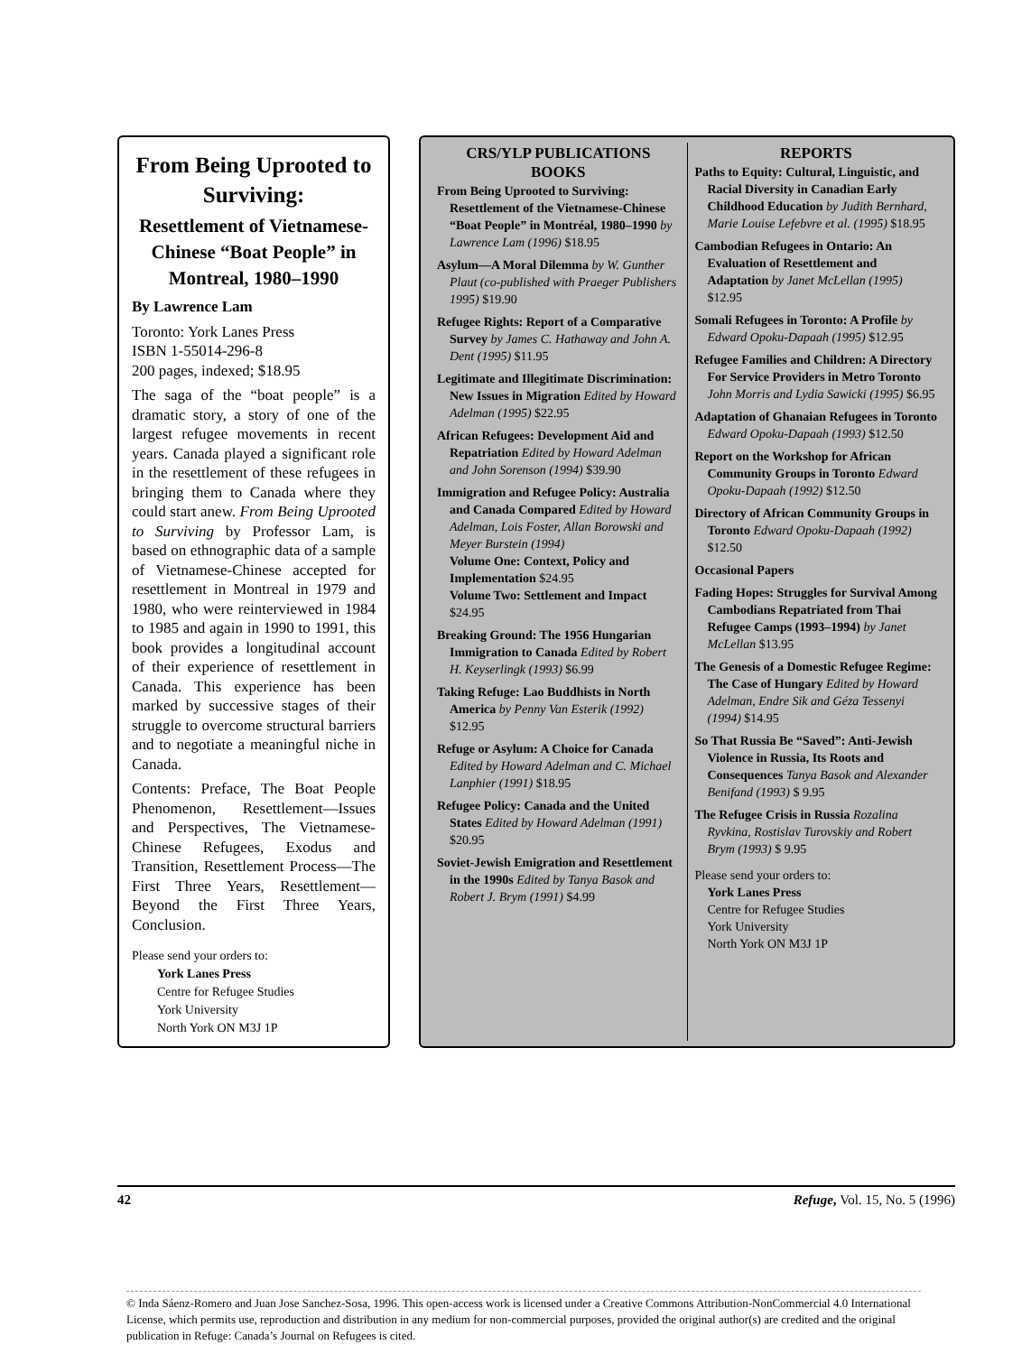From Being Uprooted to Surviving:
Resettlement of Vietnamese-Chinese “Boat People” in Montreal, 1980–1990
By Lawrence Lam
Toronto: York Lanes Press
ISBN 1-55014-296-8
200 pages, indexed; $18.95
The saga of the “boat people” is a dramatic story, a story of one of the largest refugee movements in recent years. Canada played a significant role in the resettlement of these refugees in bringing them to Canada where they could start anew. From Being Uprooted to Surviving by Professor Lam, is based on ethnographic data of a sample of Vietnamese-Chinese accepted for resettlement in Montreal in 1979 and 1980, who were reinterviewed in 1984 to 1985 and again in 1990 to 1991, this book provides a longitudinal account of their experience of resettlement in Canada. This experience has been marked by successive stages of their struggle to overcome structural barriers and to negotiate a meaningful niche in Canada.
Contents: Preface, The Boat People Phenomenon, Resettlement—Issues and Perspectives, The Vietnamese-Chinese Refugees, Exodus and Transition, Resettlement Process—The First Three Years, Resettlement—Beyond the First Three Years, Conclusion.
Please send your orders to:
York Lanes Press
Centre for Refugee Studies
York University
North York ON M3J 1P
CRS/YLP PUBLICATIONS
BOOKS
From Being Uprooted to Surviving: Resettlement of the Vietnamese-Chinese “Boat People” in Montréal, 1980–1990 by Lawrence Lam (1996) $18.95
Asylum—A Moral Dilemma by W. Gunther Plaut (co-published with Praeger Publishers 1995) $19.90
Refugee Rights: Report of a Comparative Survey by James C. Hathaway and John A. Dent (1995) $11.95
Legitimate and Illegitimate Discrimination: New Issues in Migration Edited by Howard Adelman (1995) $22.95
African Refugees: Development Aid and Repatriation Edited by Howard Adelman and John Sorenson (1994) $39.90
Immigration and Refugee Policy: Australia and Canada Compared Edited by Howard Adelman, Lois Foster, Allan Borowski and Meyer Burstein (1994)
Volume One: Context, Policy and Implementation $24.95
Volume Two: Settlement and Impact $24.95
Breaking Ground: The 1956 Hungarian Immigration to Canada Edited by Robert H. Keyserlingk (1993) $6.99
Taking Refuge: Lao Buddhists in North America by Penny Van Esterik (1992) $12.95
Refuge or Asylum: A Choice for Canada Edited by Howard Adelman and C. Michael Lanphier (1991) $18.95
Refugee Policy: Canada and the United States Edited by Howard Adelman (1991) $20.95
Soviet-Jewish Emigration and Resettlement in the 1990s Edited by Tanya Basok and Robert J. Brym (1991) $4.99
REPORTS
Paths to Equity: Cultural, Linguistic, and Racial Diversity in Canadian Early Childhood Education by Judith Bernhard, Marie Louise Lefebvre et al. (1995) $18.95
Cambodian Refugees in Ontario: An Evaluation of Resettlement and Adaptation by Janet McLellan (1995) $12.95
Somali Refugees in Toronto: A Profile by Edward Opoku-Dapaah (1995) $12.95
Refugee Families and Children: A Directory For Service Providers in Metro Toronto John Morris and Lydia Sawicki (1995) $6.95
Adaptation of Ghanaian Refugees in Toronto Edward Opoku-Dapaah (1993) $12.50
Report on the Workshop for African Community Groups in Toronto Edward Opoku-Dapaah (1992) $12.50
Directory of African Community Groups in Toronto Edward Opoku-Dapaah (1992) $12.50
Occasional Papers
Fading Hopes: Struggles for Survival Among Cambodians Repatriated from Thai Refugee Camps (1993–1994) by Janet McLellan $13.95
The Genesis of a Domestic Refugee Regime: The Case of Hungary Edited by Howard Adelman, Endre Sik and Géza Tessenyi (1994) $14.95
So That Russia Be “Saved”: Anti-Jewish Violence in Russia, Its Roots and Consequences Tanya Basok and Alexander Benifand (1993) $ 9.95
The Refugee Crisis in Russia Rozalina Ryvkina, Rostislav Turovskiy and Robert Brym (1993) $ 9.95
Please send your orders to:
York Lanes Press
Centre for Refugee Studies
York University
North York ON M3J 1P
42 Refuge, Vol. 15, No. 5 (1996)
© Inda Sáenz-Romero and Juan Jose Sanchez-Sosa, 1996. This open-access work is licensed under a Creative Commons Attribution-NonCommercial 4.0 International License, which permits use, reproduction and distribution in any medium for non-commercial purposes, provided the original author(s) are credited and the original publication in Refuge: Canada’s Journal on Refugees is cited.